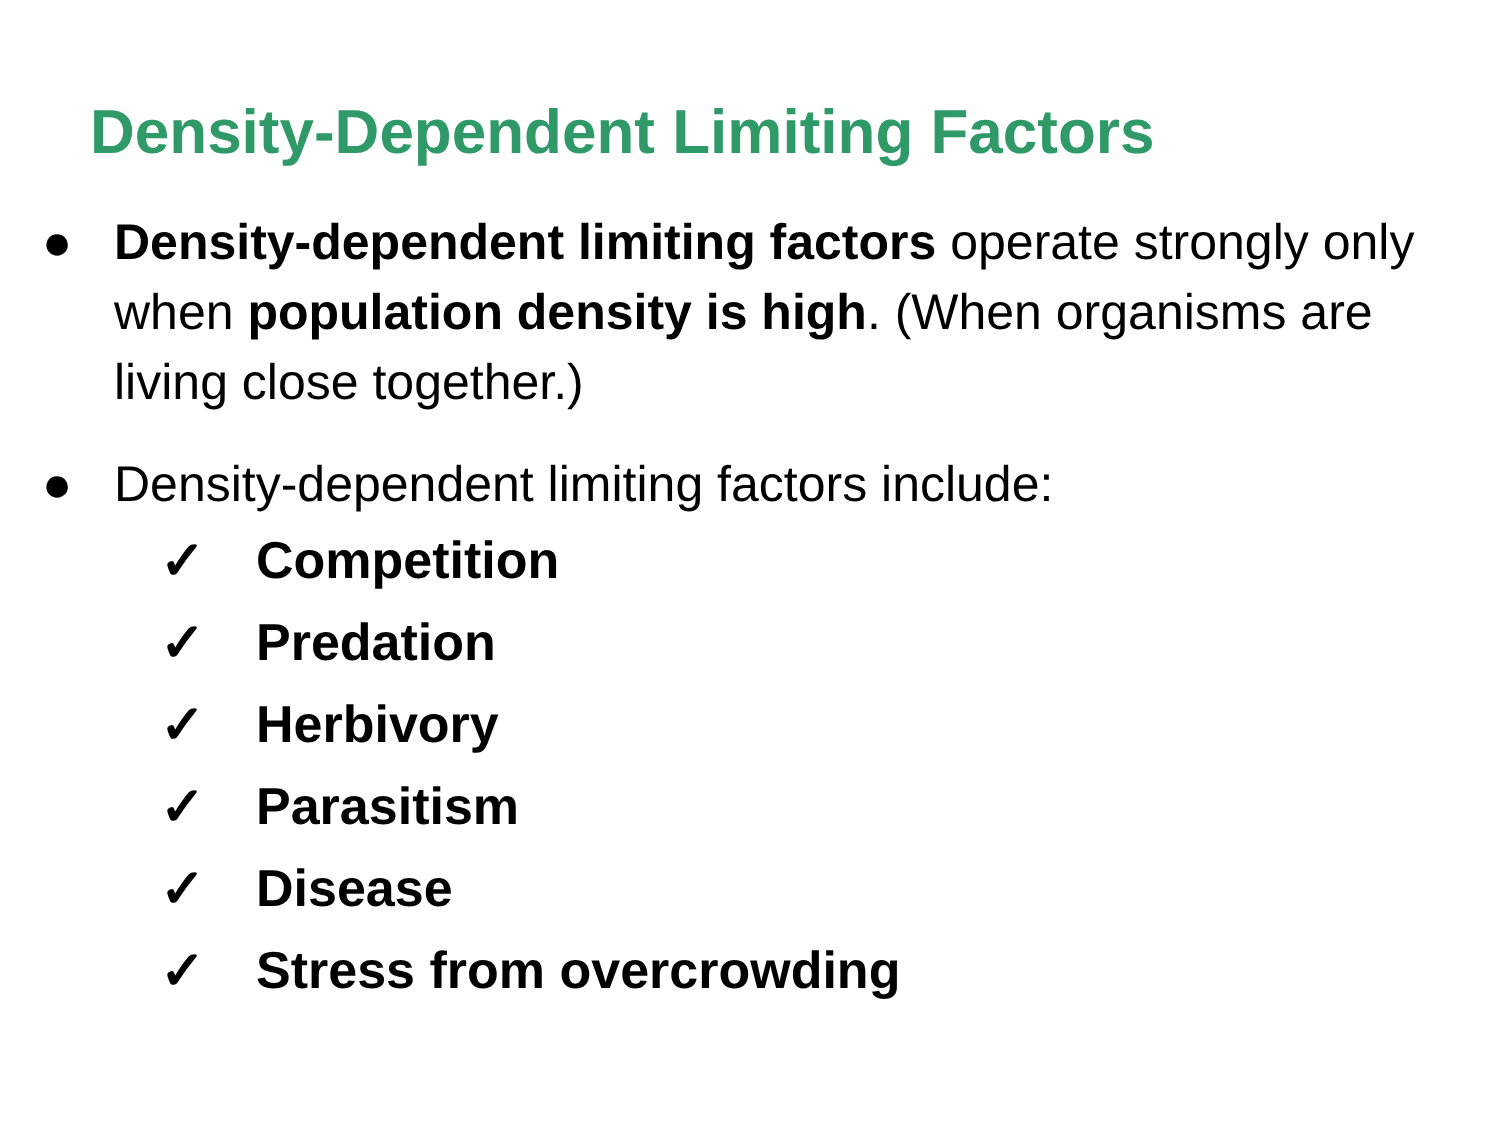Density-Dependent Limiting Factors
● Density-dependent limiting factors operate strongly only when population density is high. (When organisms are living close together.)
● Density-dependent limiting factors include:
✓ Competition
✓ Predation
✓ Herbivory
✓ Parasitism
✓ Disease
✓ Stress from overcrowding